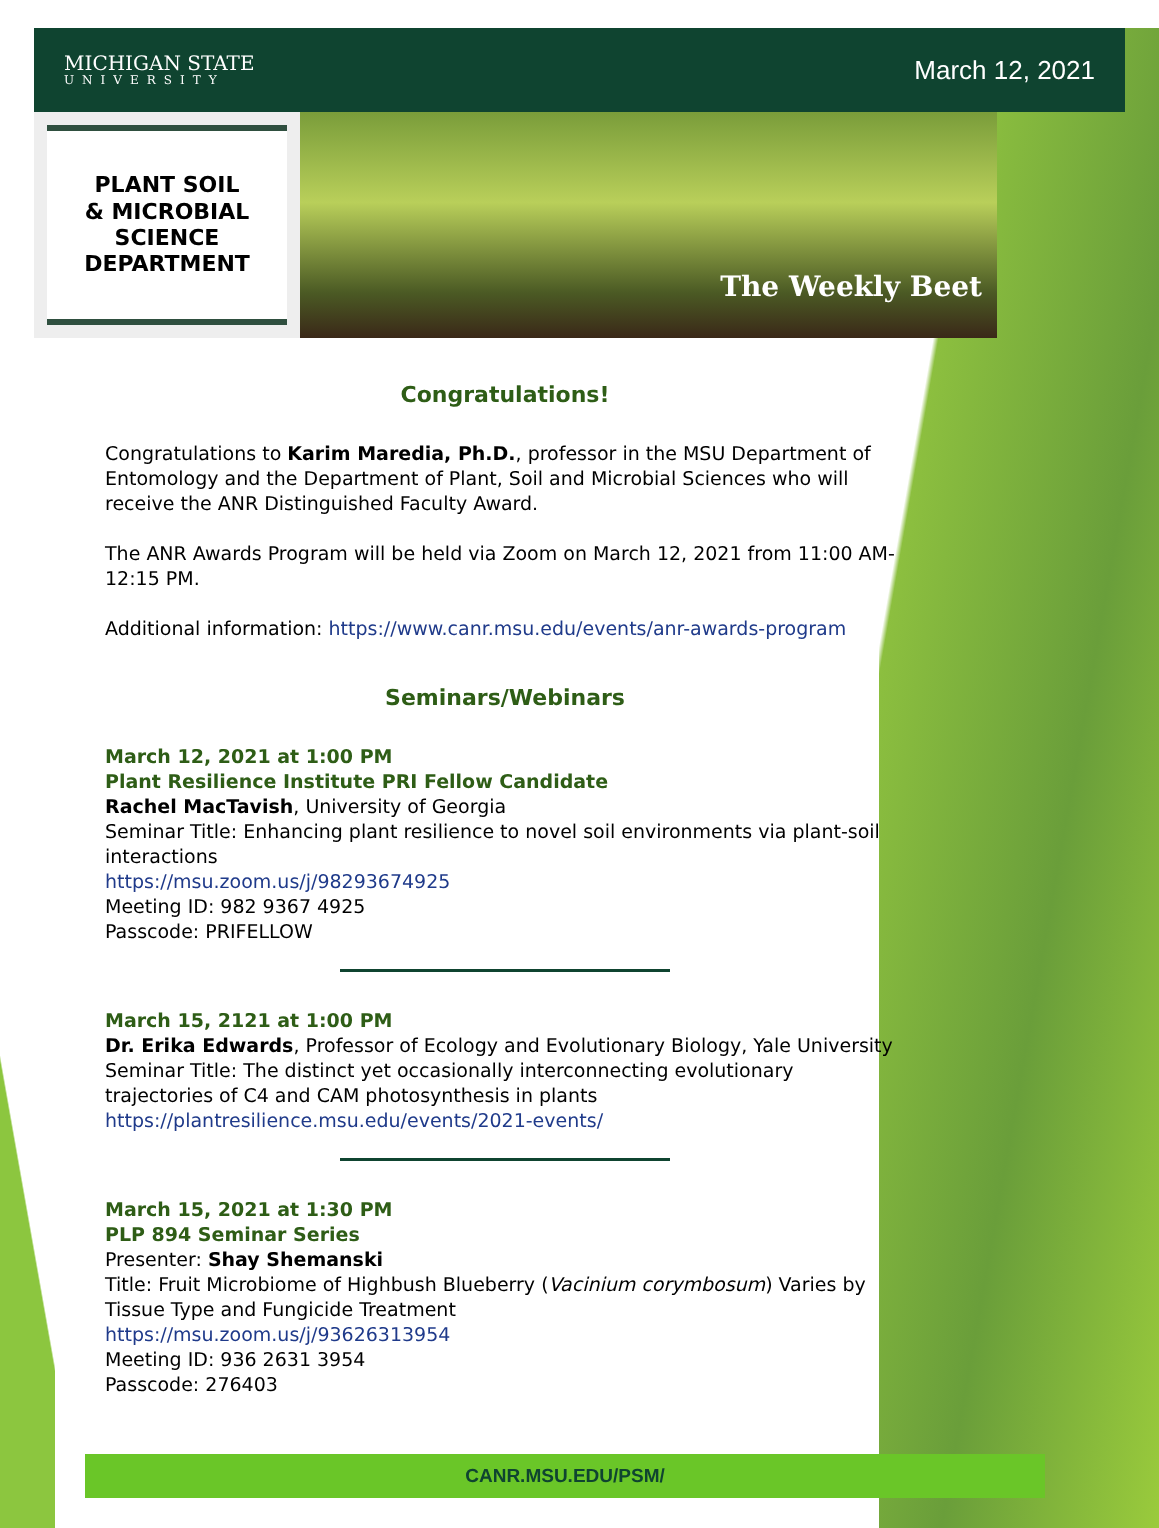MICHIGAN STATE
UNIVERSITY
March 12, 2021
PLANT SOIL
& MICROBIAL
SCIENCE
DEPARTMENT
The Weekly Beet
Congratulations!
Congratulations to Karim Maredia, Ph.D., professor in the MSU Department of Entomology and the Department of Plant, Soil and Microbial Sciences who will receive the ANR Distinguished Faculty Award.
The ANR Awards Program will be held via Zoom on March 12, 2021 from 11:00 AM-12:15 PM.
Additional information: https://www.canr.msu.edu/events/anr-awards-program
Seminars/Webinars
March 12, 2021 at 1:00 PM
Plant Resilience Institute PRI Fellow Candidate
Rachel MacTavish, University of Georgia
Seminar Title: Enhancing plant resilience to novel soil environments via plant-soil interactions
https://msu.zoom.us/j/98293674925
Meeting ID: 982 9367 4925
Passcode: PRIFELLOW
March 15, 2121 at 1:00 PM
Dr. Erika Edwards, Professor of Ecology and Evolutionary Biology, Yale University
Seminar Title: The distinct yet occasionally interconnecting evolutionary trajectories of C4 and CAM photosynthesis in plants
https://plantresilience.msu.edu/events/2021-events/
March 15, 2021 at 1:30 PM
PLP 894 Seminar Series
Presenter: Shay Shemanski
Title: Fruit Microbiome of Highbush Blueberry (Vacinium corymbosum) Varies by Tissue Type and Fungicide Treatment
https://msu.zoom.us/j/93626313954
Meeting ID: 936 2631 3954
Passcode: 276403
CANR.MSU.EDU/PSM/